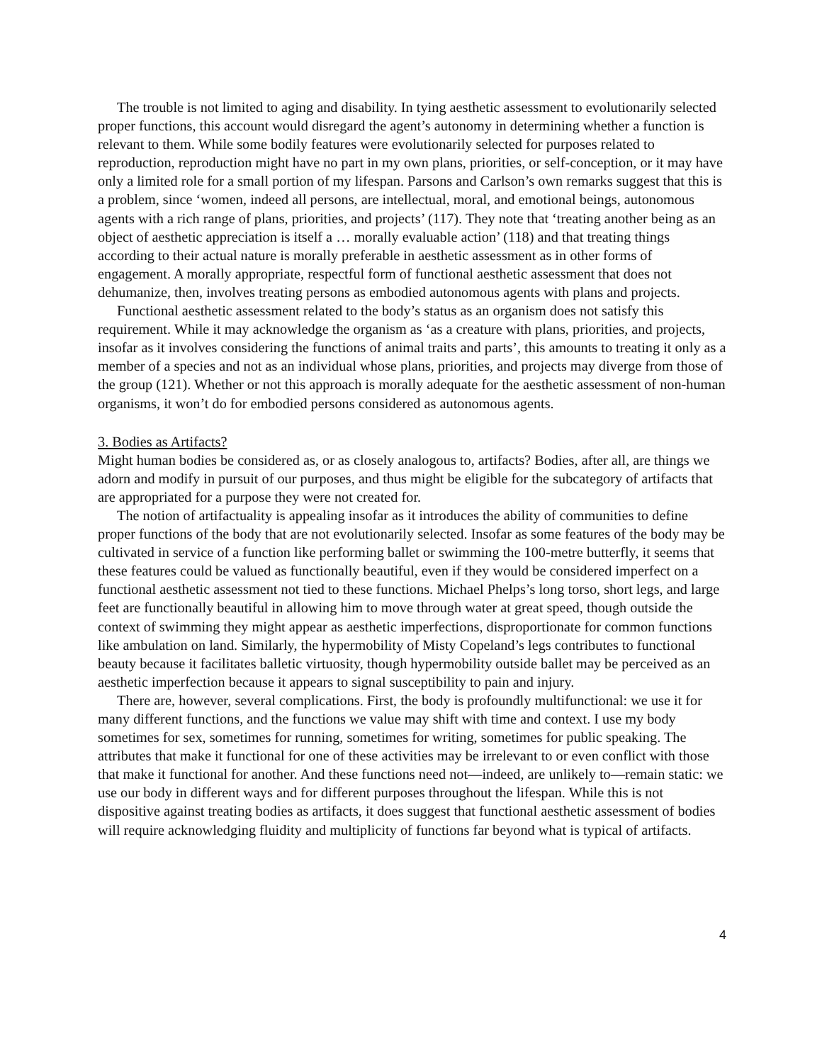The trouble is not limited to aging and disability. In tying aesthetic assessment to evolutionarily selected proper functions, this account would disregard the agent’s autonomy in determining whether a function is relevant to them. While some bodily features were evolutionarily selected for purposes related to reproduction, reproduction might have no part in my own plans, priorities, or self-conception, or it may have only a limited role for a small portion of my lifespan. Parsons and Carlson’s own remarks suggest that this is a problem, since ‘women, indeed all persons, are intellectual, moral, and emotional beings, autonomous agents with a rich range of plans, priorities, and projects’ (117). They note that ‘treating another being as an object of aesthetic appreciation is itself a … morally evaluable action’ (118) and that treating things according to their actual nature is morally preferable in aesthetic assessment as in other forms of engagement. A morally appropriate, respectful form of functional aesthetic assessment that does not dehumanize, then, involves treating persons as embodied autonomous agents with plans and projects.
Functional aesthetic assessment related to the body’s status as an organism does not satisfy this requirement. While it may acknowledge the organism as ‘as a creature with plans, priorities, and projects, insofar as it involves considering the functions of animal traits and parts’, this amounts to treating it only as a member of a species and not as an individual whose plans, priorities, and projects may diverge from those of the group (121). Whether or not this approach is morally adequate for the aesthetic assessment of non-human organisms, it won’t do for embodied persons considered as autonomous agents.
3. Bodies as Artifacts?
Might human bodies be considered as, or as closely analogous to, artifacts? Bodies, after all, are things we adorn and modify in pursuit of our purposes, and thus might be eligible for the subcategory of artifacts that are appropriated for a purpose they were not created for.
The notion of artifactuality is appealing insofar as it introduces the ability of communities to define proper functions of the body that are not evolutionarily selected. Insofar as some features of the body may be cultivated in service of a function like performing ballet or swimming the 100-metre butterfly, it seems that these features could be valued as functionally beautiful, even if they would be considered imperfect on a functional aesthetic assessment not tied to these functions. Michael Phelps’s long torso, short legs, and large feet are functionally beautiful in allowing him to move through water at great speed, though outside the context of swimming they might appear as aesthetic imperfections, disproportionate for common functions like ambulation on land. Similarly, the hypermobility of Misty Copeland’s legs contributes to functional beauty because it facilitates balletic virtuosity, though hypermobility outside ballet may be perceived as an aesthetic imperfection because it appears to signal susceptibility to pain and injury.
There are, however, several complications. First, the body is profoundly multifunctional: we use it for many different functions, and the functions we value may shift with time and context. I use my body sometimes for sex, sometimes for running, sometimes for writing, sometimes for public speaking. The attributes that make it functional for one of these activities may be irrelevant to or even conflict with those that make it functional for another. And these functions need not—indeed, are unlikely to—remain static: we use our body in different ways and for different purposes throughout the lifespan. While this is not dispositive against treating bodies as artifacts, it does suggest that functional aesthetic assessment of bodies will require acknowledging fluidity and multiplicity of functions far beyond what is typical of artifacts.
4